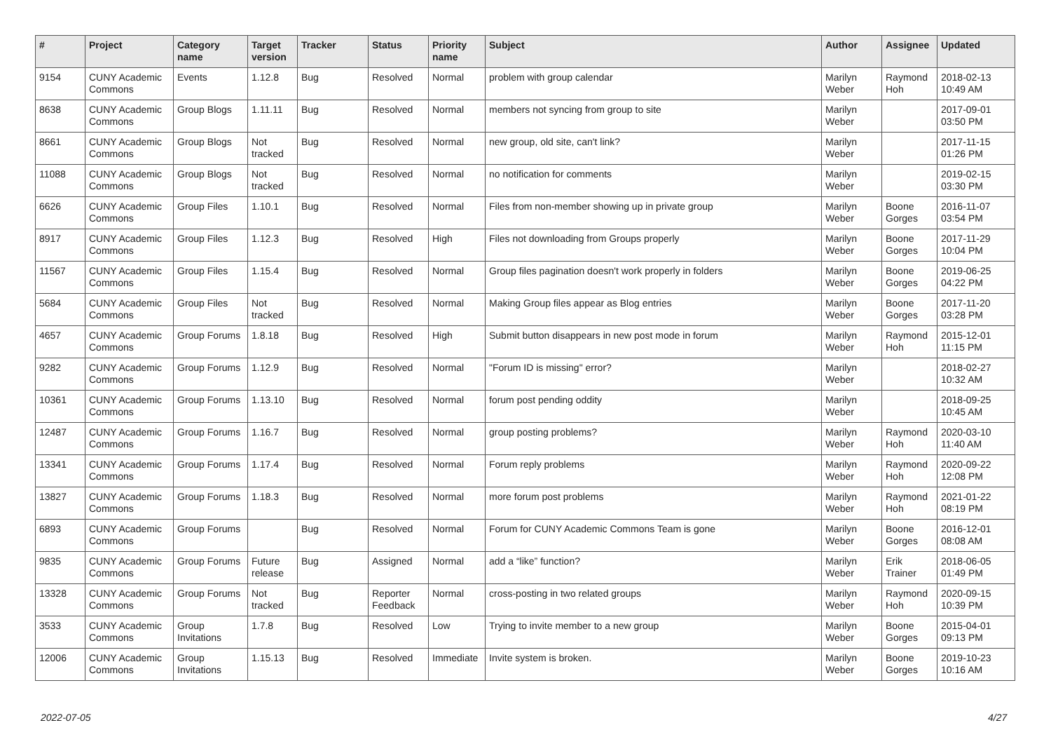| # | Project | Category name | Target version | Tracker | Status | Priority name | Subject | Author | Assignee | Updated |
| --- | --- | --- | --- | --- | --- | --- | --- | --- | --- | --- |
| 9154 | CUNY Academic Commons | Events | 1.12.8 | Bug | Resolved | Normal | problem with group calendar | Marilyn Weber | Raymond Hoh | 2018-02-13 10:49 AM |
| 8638 | CUNY Academic Commons | Group Blogs | 1.11.11 | Bug | Resolved | Normal | members not syncing from group to site | Marilyn Weber | | 2017-09-01 03:50 PM |
| 8661 | CUNY Academic Commons | Group Blogs | Not tracked | Bug | Resolved | Normal | new group, old site, can't link? | Marilyn Weber | | 2017-11-15 01:26 PM |
| 11088 | CUNY Academic Commons | Group Blogs | Not tracked | Bug | Resolved | Normal | no notification for comments | Marilyn Weber | | 2019-02-15 03:30 PM |
| 6626 | CUNY Academic Commons | Group Files | 1.10.1 | Bug | Resolved | Normal | Files from non-member showing up in private group | Marilyn Weber | Boone Gorges | 2016-11-07 03:54 PM |
| 8917 | CUNY Academic Commons | Group Files | 1.12.3 | Bug | Resolved | High | Files not downloading from Groups properly | Marilyn Weber | Boone Gorges | 2017-11-29 10:04 PM |
| 11567 | CUNY Academic Commons | Group Files | 1.15.4 | Bug | Resolved | Normal | Group files pagination doesn't work properly in folders | Marilyn Weber | Boone Gorges | 2019-06-25 04:22 PM |
| 5684 | CUNY Academic Commons | Group Files | Not tracked | Bug | Resolved | Normal | Making Group files appear as Blog entries | Marilyn Weber | Boone Gorges | 2017-11-20 03:28 PM |
| 4657 | CUNY Academic Commons | Group Forums | 1.8.18 | Bug | Resolved | High | Submit button disappears in new post mode in forum | Marilyn Weber | Raymond Hoh | 2015-12-01 11:15 PM |
| 9282 | CUNY Academic Commons | Group Forums | 1.12.9 | Bug | Resolved | Normal | "Forum ID is missing" error? | Marilyn Weber | | 2018-02-27 10:32 AM |
| 10361 | CUNY Academic Commons | Group Forums | 1.13.10 | Bug | Resolved | Normal | forum post pending oddity | Marilyn Weber | | 2018-09-25 10:45 AM |
| 12487 | CUNY Academic Commons | Group Forums | 1.16.7 | Bug | Resolved | Normal | group posting problems? | Marilyn Weber | Raymond Hoh | 2020-03-10 11:40 AM |
| 13341 | CUNY Academic Commons | Group Forums | 1.17.4 | Bug | Resolved | Normal | Forum reply problems | Marilyn Weber | Raymond Hoh | 2020-09-22 12:08 PM |
| 13827 | CUNY Academic Commons | Group Forums | 1.18.3 | Bug | Resolved | Normal | more forum post problems | Marilyn Weber | Raymond Hoh | 2021-01-22 08:19 PM |
| 6893 | CUNY Academic Commons | Group Forums | | Bug | Resolved | Normal | Forum for CUNY Academic Commons Team is gone | Marilyn Weber | Boone Gorges | 2016-12-01 08:08 AM |
| 9835 | CUNY Academic Commons | Group Forums | Future release | Bug | Assigned | Normal | add a “like” function? | Marilyn Weber | Erik Trainer | 2018-06-05 01:49 PM |
| 13328 | CUNY Academic Commons | Group Forums | Not tracked | Bug | Reporter Feedback | Normal | cross-posting in two related groups | Marilyn Weber | Raymond Hoh | 2020-09-15 10:39 PM |
| 3533 | CUNY Academic Commons | Group Invitations | 1.7.8 | Bug | Resolved | Low | Trying to invite member to a new group | Marilyn Weber | Boone Gorges | 2015-04-01 09:13 PM |
| 12006 | CUNY Academic Commons | Group Invitations | 1.15.13 | Bug | Resolved | Immediate | Invite system is broken. | Marilyn Weber | Boone Gorges | 2019-10-23 10:16 AM |
2022-07-05 4/27